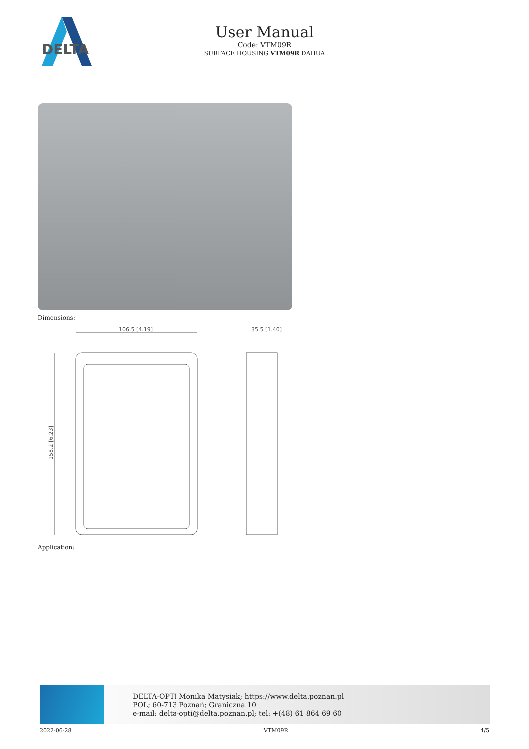DELTA
User Manual
Code: VTM09R
SURFACE HOUSING VTM09R DAHUA
Dimensions:
106.5 [4.19]
35.5 [1.40]
158.2 [6.23]
Application:
DELTA-OPTI Monika Matysiak; https://www.delta.poznan.pl
POL; 60-713 Poznań; Graniczna 10
e-mail: delta-opti@delta.poznan.pl; tel: +(48) 61 864 69 60
2022-06-28 VTM09R 4/5